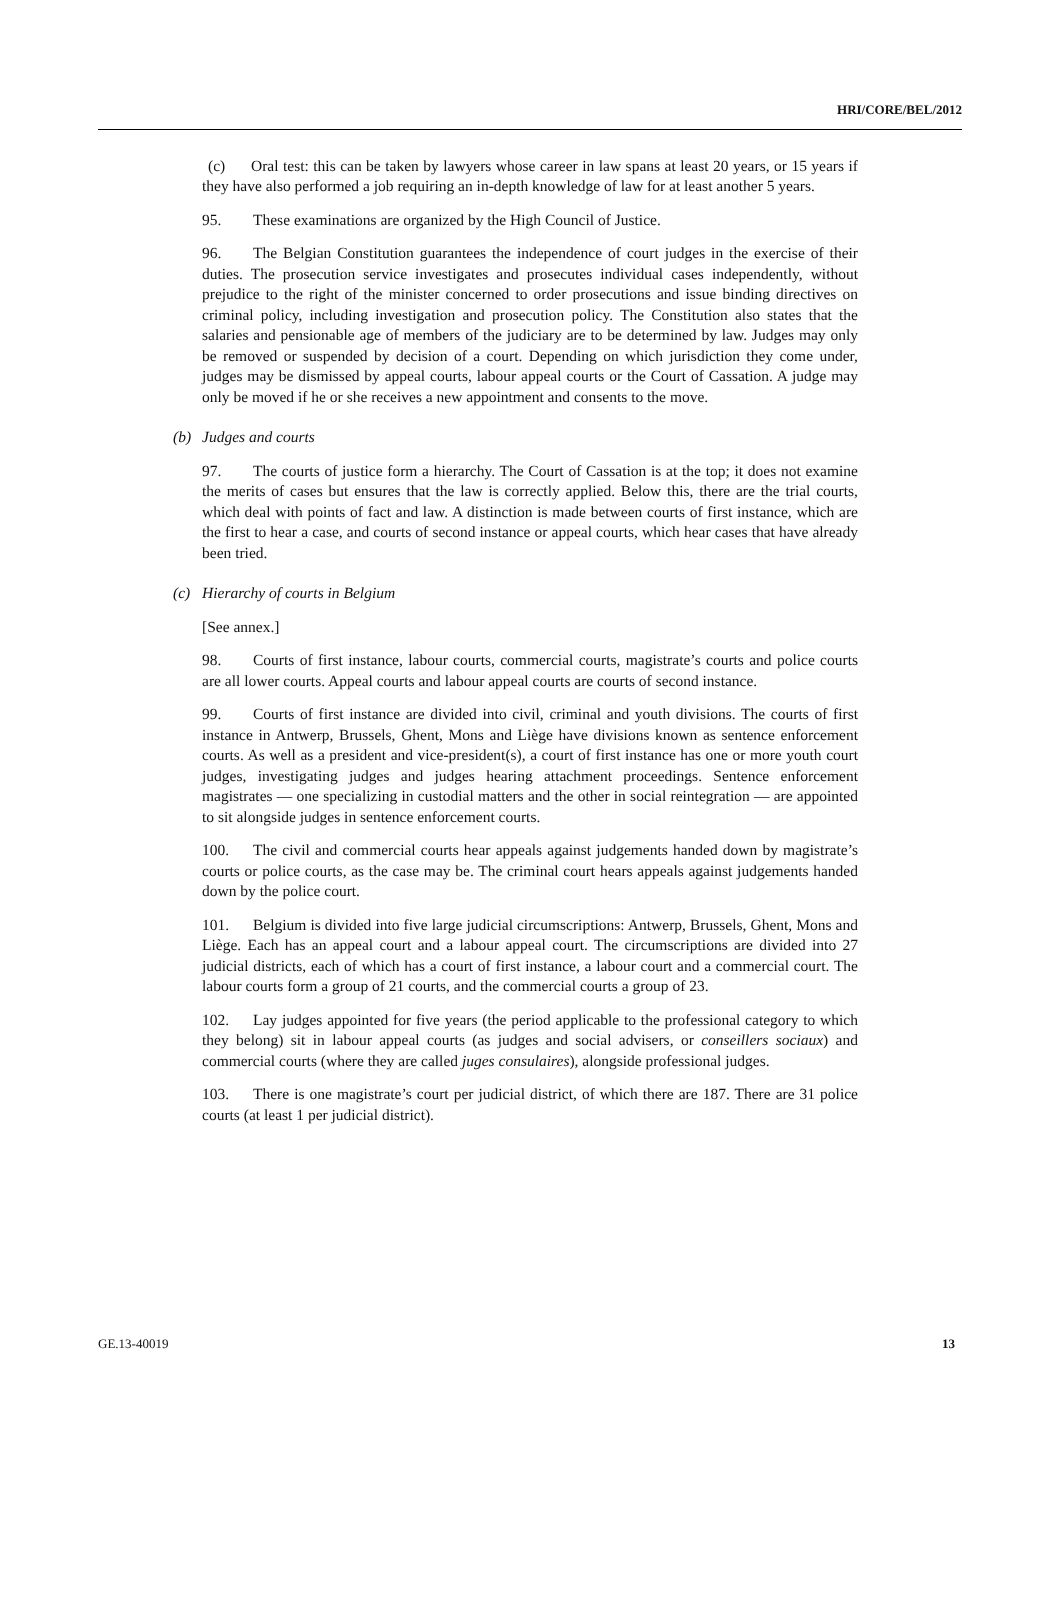HRI/CORE/BEL/2012
(c) Oral test: this can be taken by lawyers whose career in law spans at least 20 years, or 15 years if they have also performed a job requiring an in-depth knowledge of law for at least another 5 years.
95. These examinations are organized by the High Council of Justice.
96. The Belgian Constitution guarantees the independence of court judges in the exercise of their duties. The prosecution service investigates and prosecutes individual cases independently, without prejudice to the right of the minister concerned to order prosecutions and issue binding directives on criminal policy, including investigation and prosecution policy. The Constitution also states that the salaries and pensionable age of members of the judiciary are to be determined by law. Judges may only be removed or suspended by decision of a court. Depending on which jurisdiction they come under, judges may be dismissed by appeal courts, labour appeal courts or the Court of Cassation. A judge may only be moved if he or she receives a new appointment and consents to the move.
(b) Judges and courts
97. The courts of justice form a hierarchy. The Court of Cassation is at the top; it does not examine the merits of cases but ensures that the law is correctly applied. Below this, there are the trial courts, which deal with points of fact and law. A distinction is made between courts of first instance, which are the first to hear a case, and courts of second instance or appeal courts, which hear cases that have already been tried.
(c) Hierarchy of courts in Belgium
[See annex.]
98. Courts of first instance, labour courts, commercial courts, magistrate’s courts and police courts are all lower courts. Appeal courts and labour appeal courts are courts of second instance.
99. Courts of first instance are divided into civil, criminal and youth divisions. The courts of first instance in Antwerp, Brussels, Ghent, Mons and Liège have divisions known as sentence enforcement courts. As well as a president and vice-president(s), a court of first instance has one or more youth court judges, investigating judges and judges hearing attachment proceedings. Sentence enforcement magistrates — one specializing in custodial matters and the other in social reintegration — are appointed to sit alongside judges in sentence enforcement courts.
100. The civil and commercial courts hear appeals against judgements handed down by magistrate’s courts or police courts, as the case may be. The criminal court hears appeals against judgements handed down by the police court.
101. Belgium is divided into five large judicial circumscriptions: Antwerp, Brussels, Ghent, Mons and Liège. Each has an appeal court and a labour appeal court. The circumscriptions are divided into 27 judicial districts, each of which has a court of first instance, a labour court and a commercial court. The labour courts form a group of 21 courts, and the commercial courts a group of 23.
102. Lay judges appointed for five years (the period applicable to the professional category to which they belong) sit in labour appeal courts (as judges and social advisers, or conseillers sociaux) and commercial courts (where they are called juges consulaires), alongside professional judges.
103. There is one magistrate’s court per judicial district, of which there are 187. There are 31 police courts (at least 1 per judicial district).
GE.13-40019 13